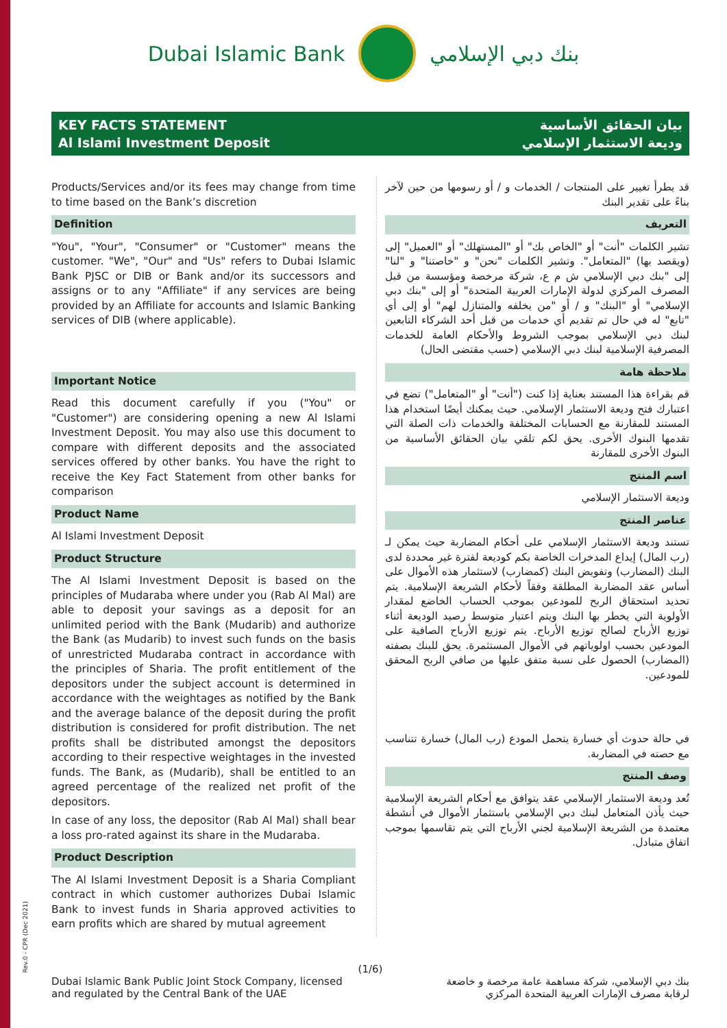Dubai Islamic Bank بنك دبي الإسلامي
KEY FACTS STATEMENT
Al Islami Investment Deposit
بيان الحقائق الأساسية
وديعة الاستثمار الإسلامي
Products/Services and/or its fees may change from time to time based on the Bank’s discretion
Definition
"You", "Your", "Consumer" or "Customer" means the customer. "We", "Our" and "Us" refers to Dubai Islamic Bank PJSC or DIB or Bank and/or its successors and assigns or to any "Affiliate" if any services are being provided by an Affiliate for accounts and Islamic Banking services of DIB (where applicable).
Important Notice
Read this document carefully if you ("You" or "Customer") are considering opening a new Al Islami Investment Deposit. You may also use this document to compare with different deposits and the associated services offered by other banks. You have the right to receive the Key Fact Statement from other banks for comparison
Product Name
Al Islami Investment Deposit
Product Structure
The Al Islami Investment Deposit is based on the principles of Mudaraba where under you (Rab Al Mal) are able to deposit your savings as a deposit for an unlimited period with the Bank (Mudarib) and authorize the Bank (as Mudarib) to invest such funds on the basis of unrestricted Mudaraba contract in accordance with the principles of Sharia. The profit entitlement of the depositors under the subject account is determined in accordance with the weightages as notified by the Bank and the average balance of the deposit during the profit distribution is considered for profit distribution. The net profits shall be distributed amongst the depositors according to their respective weightages in the invested funds. The Bank, as (Mudarib), shall be entitled to an agreed percentage of the realized net profit of the depositors.
In case of any loss, the depositor (Rab Al Mal) shall bear a loss pro-rated against its share in the Mudaraba.
Product Description
The Al Islami Investment Deposit is a Sharia Compliant contract in which customer authorizes Dubai Islamic Bank to invest funds in Sharia approved activities to earn profits which are shared by mutual agreement
قد يطرأ تغيير على المنتجات / الخدمات و / أو رسومها من حين لآخر بناءً على تقدير البنك
التعريف
تشير الكلمات "أنت" أو "الخاص بك" أو "المستهلك" أو "العميل" إلى (ويقصد بها) "المتعامل". وتشير الكلمات "نحن" و "خاصتنا" و "لنا" إلى "بنك دبي الإسلامي ش م ع، شركة مرخصة ومؤسسة من قبل المصرف المركزي لدولة الإمارات العربية المتحدة" أو إلى "بنك دبي الإسلامي" أو "البنك" و / أو "من يخلفه والمتنازل لهم" أو إلى أي "تابع" له في حال تم تقديم أي خدمات من قبل أحد الشركاء التابعين لبنك دبي الإسلامي بموجب الشروط والأحكام العامة للخدمات المصرفية الإسلامية لبنك دبي الإسلامي (حسب مقتضى الحال)
ملاحظة هامة
قم بقراءة هذا المستند بعناية إذا كنت ("أنت" أو "المتعامل") تضع في اعتبارك فتح وديعة الاستثمار الإسلامي. حيث يمكنك أيضًا استخدام هذا المستند للمقارنة مع الحسابات المختلفة والخدمات ذات الصلة التي تقدمها البنوك الأخرى. يحق لكم تلقي بيان الحقائق الأساسية من البنوك الأخرى للمقارنة
اسم المنتج
وديعة الاستثمار الإسلامي
عناصر المنتج
تستند وديعة الاستثمار الإسلامي على أحكام المضاربة حيث يمكن لـ (رب المال) إيداع المدخرات الخاصة بكم كوديعة لفترة غير محددة لدى البنك (المضارب) وتفويض البنك (كمضارب) لاستثمار هذه الأموال على أساس عقد المضاربة المطلقة وفقاً لأحكام الشريعة الإسلامية. يتم تحديد استحقاق الربح للمودعين بموجب الحساب الخاضع لمقدار الأولوية التي يخطر بها البنك ويتم اعتبار متوسط رصيد الوديعة أثناء توزيع الأرباح لصالح توزيع الأرباح. يتم توزيع الأرباح الصافية على المودعين بحسب اولوياتهم في الأموال المستثمرة. يحق للبنك بصفته (المضارب) الحصول على نسبة متفق عليها من صافي الربح المحقق للمودعين.
في حالة حدوث أي خسارة يتحمل المودع (رب المال) خسارة تتناسب مع حصته في المضاربة.
وصف المنتج
تُعد وديعة الاستثمار الإسلامي عقد يتوافق مع أحكام الشريعة الإسلامية حيث يأذن المتعامل لبنك دبي الإسلامي باستثمار الأموال في أنشطة معتمدة من الشريعة الإسلامية لجني الأرباح التي يتم تقاسمها بموجب اتفاق متبادل.
Rev.0 - CPR (Dec 2021)
(1/6)
Dubai Islamic Bank Public Joint Stock Company, licensed
and regulated by the Central Bank of the UAE
بنك دبي الإسلامي، شركة مساهمة عامة مرخصة و خاضعة
لرقابة مصرف الإمارات العربية المتحدة المركزي